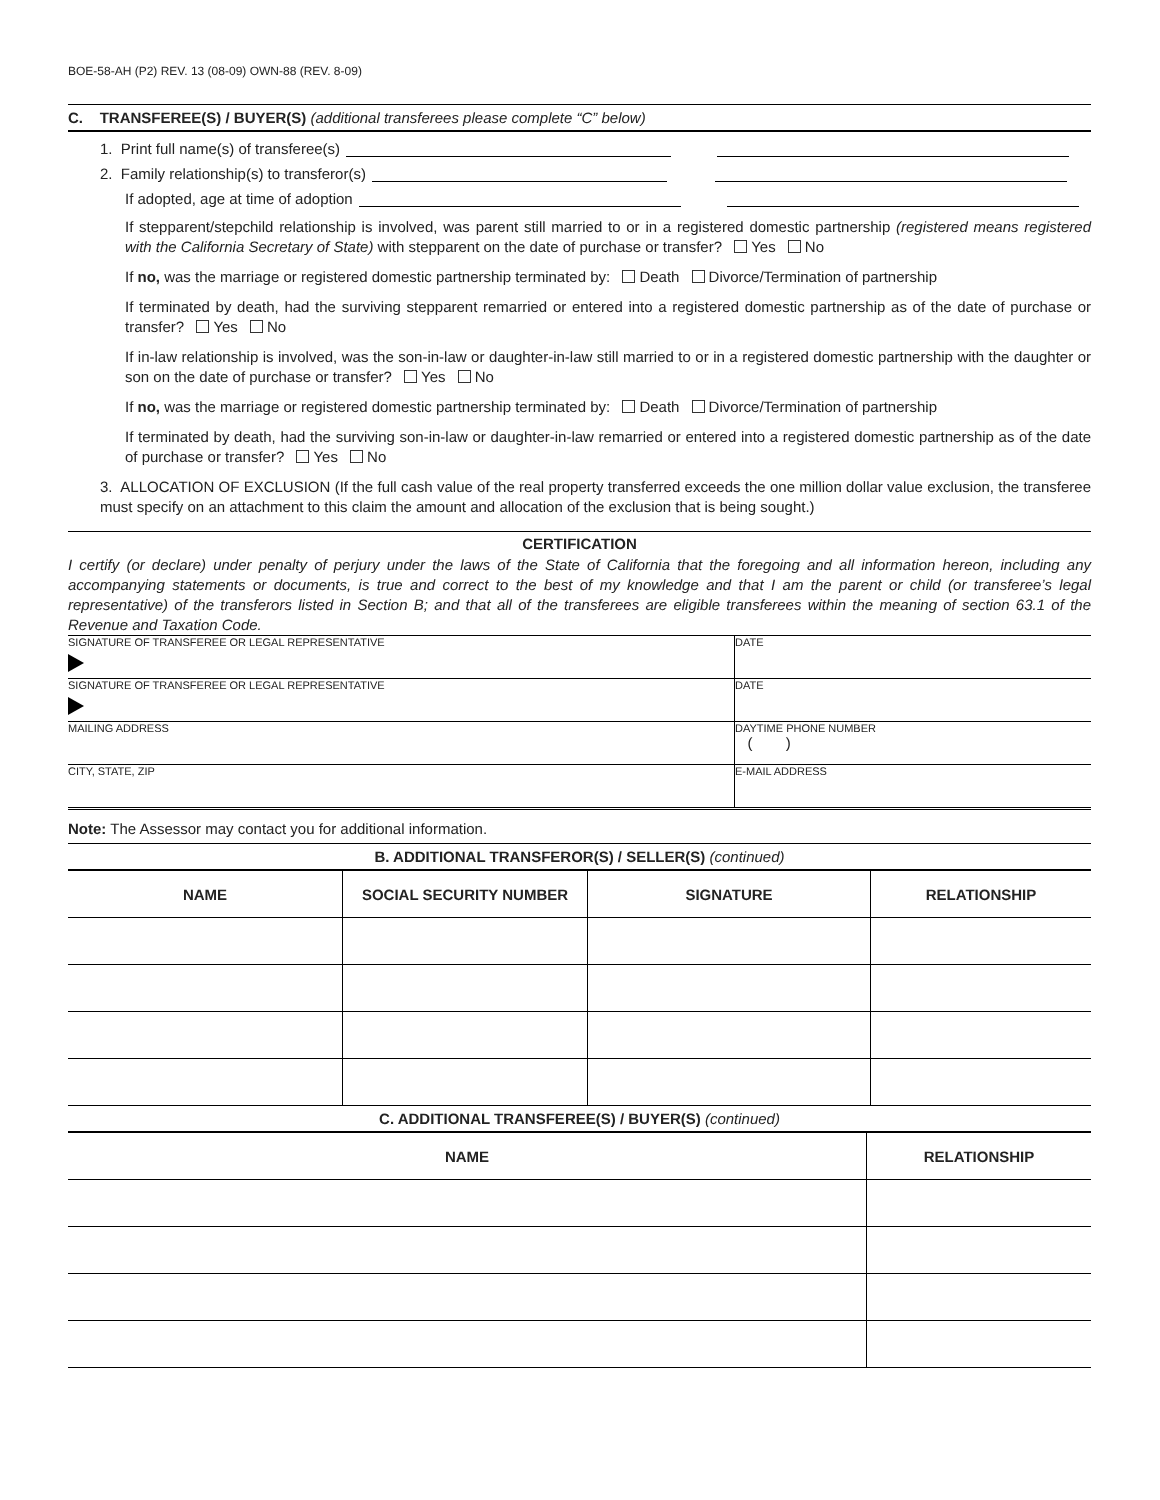BOE-58-AH (P2) REV. 13 (08-09) OWN-88 (REV. 8-09)
C. TRANSFEREE(S) / BUYER(S) (additional transferees please complete “C” below)
1. Print full name(s) of transferee(s)
2. Family relationship(s) to transferor(s)
If adopted, age at time of adoption
If stepparent/stepchild relationship is involved, was parent still married to or in a registered domestic partnership (registered means registered with the California Secretary of State) with stepparent on the date of purchase or transfer? Yes No
If no, was the marriage or registered domestic partnership terminated by: Death Divorce/Termination of partnership
If terminated by death, had the surviving stepparent remarried or entered into a registered domestic partnership as of the date of purchase or transfer? Yes No
If in-law relationship is involved, was the son-in-law or daughter-in-law still married to or in a registered domestic partnership with the daughter or son on the date of purchase or transfer? Yes No
If no, was the marriage or registered domestic partnership terminated by: Death Divorce/Termination of partnership
If terminated by death, had the surviving son-in-law or daughter-in-law remarried or entered into a registered domestic partnership as of the date of purchase or transfer? Yes No
3. ALLOCATION OF EXCLUSION (If the full cash value of the real property transferred exceeds the one million dollar value exclusion, the transferee must specify on an attachment to this claim the amount and allocation of the exclusion that is being sought.)
CERTIFICATION
I certify (or declare) under penalty of perjury under the laws of the State of California that the foregoing and all information hereon, including any accompanying statements or documents, is true and correct to the best of my knowledge and that I am the parent or child (or transferee’s legal representative) of the transferors listed in Section B; and that all of the transferees are eligible transferees within the meaning of section 63.1 of the Revenue and Taxation Code.
| SIGNATURE OF TRANSFEREE OR LEGAL REPRESENTATIVE | DATE |
| SIGNATURE OF TRANSFEREE OR LEGAL REPRESENTATIVE | DATE |
| MAILING ADDRESS | DAYTIME PHONE NUMBER ( ) |
| CITY, STATE, ZIP | E-MAIL ADDRESS |
Note: The Assessor may contact you for additional information.
B. ADDITIONAL TRANSFEROR(S) / SELLER(S) (continued)
| NAME | SOCIAL SECURITY NUMBER | SIGNATURE | RELATIONSHIP |
| --- | --- | --- | --- |
C. ADDITIONAL TRANSFEREE(S) / BUYER(S) (continued)
| NAME | RELATIONSHIP |
| --- | --- |